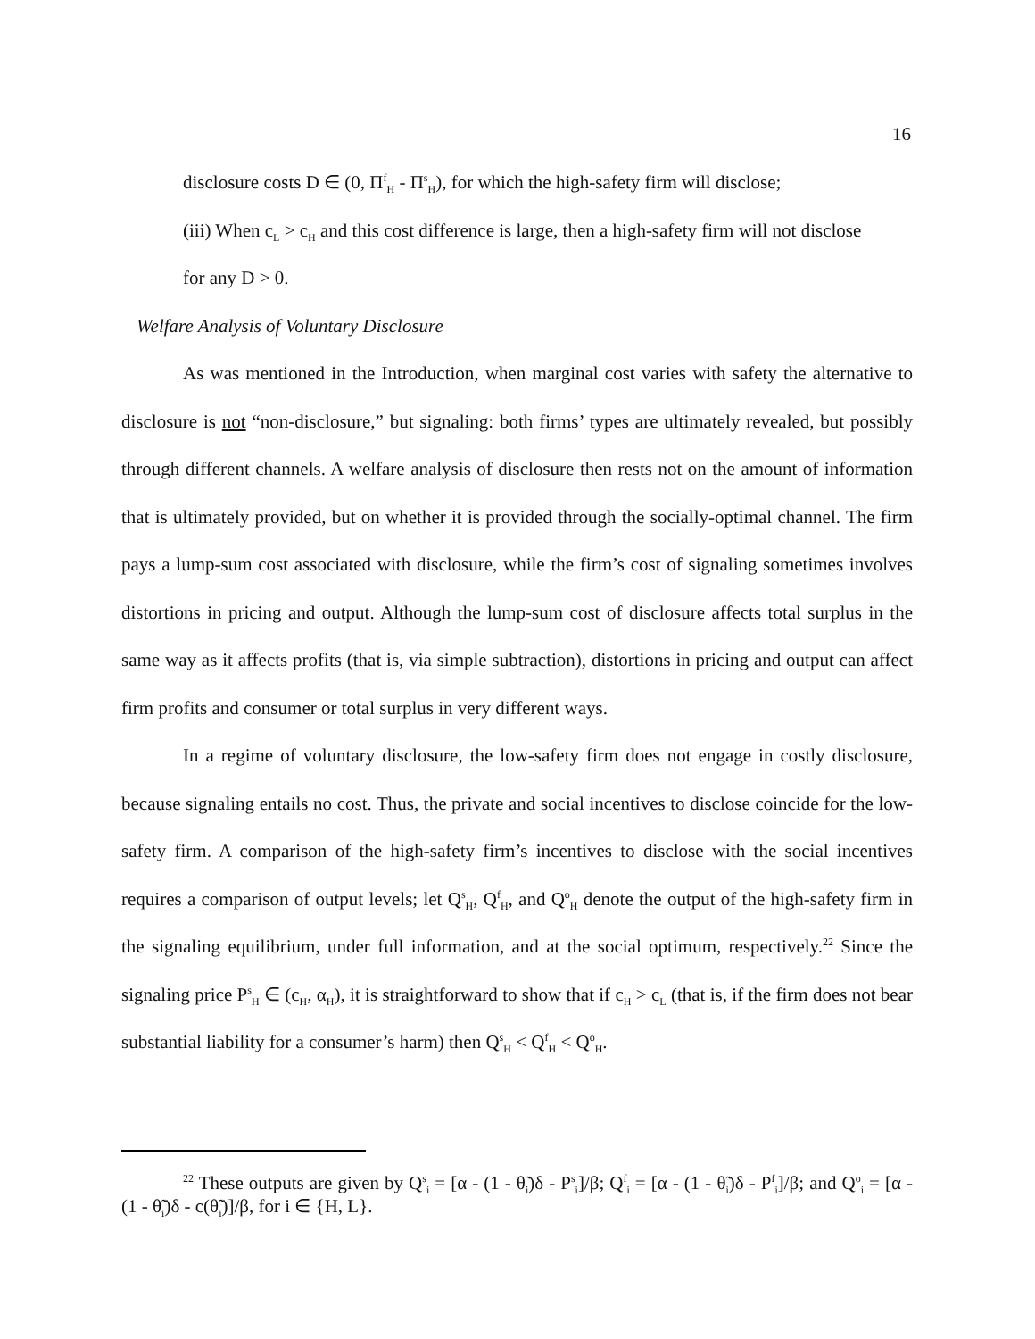16
disclosure costs D ∈ (0, Π<sup>f</sup><sub>H</sub> - Π<sup>s</sup><sub>H</sub>), for which the high-safety firm will disclose;
(iii) When c<sub>L</sub> > c<sub>H</sub> and this cost difference is large, then a high-safety firm will not disclose
for any D > 0.
Welfare Analysis of Voluntary Disclosure
As was mentioned in the Introduction, when marginal cost varies with safety the alternative to disclosure is not “non-disclosure,” but signaling: both firms’ types are ultimately revealed, but possibly through different channels. A welfare analysis of disclosure then rests not on the amount of information that is ultimately provided, but on whether it is provided through the socially-optimal channel. The firm pays a lump-sum cost associated with disclosure, while the firm’s cost of signaling sometimes involves distortions in pricing and output. Although the lump-sum cost of disclosure affects total surplus in the same way as it affects profits (that is, via simple subtraction), distortions in pricing and output can affect firm profits and consumer or total surplus in very different ways.
In a regime of voluntary disclosure, the low-safety firm does not engage in costly disclosure, because signaling entails no cost. Thus, the private and social incentives to disclose coincide for the low-safety firm. A comparison of the high-safety firm’s incentives to disclose with the social incentives requires a comparison of output levels; let Q<sup>s</sup><sub>H</sub>, Q<sup>f</sup><sub>H</sub>, and Q<sup>o</sup><sub>H</sub> denote the output of the high-safety firm in the signaling equilibrium, under full information, and at the social optimum, respectively.<sup>22</sup> Since the signaling price P<sup>s</sup><sub>H</sub> ∈ (c<sub>H</sub>, α<sub>H</sub>), it is straightforward to show that if c<sub>H</sub> > c<sub>L</sub> (that is, if the firm does not bear substantial liability for a consumer’s harm) then Q<sup>s</sup><sub>H</sub> < Q<sup>f</sup><sub>H</sub> < Q<sup>o</sup><sub>H</sub>.
<sup>22</sup> These outputs are given by Q<sup>s</sup><sub>i</sub> = [α - (1 - θ̃<sub>i</sub>)δ - P<sup>s</sup><sub>i</sub>]/β; Q<sup>f</sup><sub>i</sub> = [α - (1 - θ̃<sub>i</sub>)δ - P<sup>f</sup><sub>i</sub>]/β; and Q<sup>o</sup><sub>i</sub> = [α - (1 - θ̃<sub>i</sub>)δ - c(θ̃<sub>i</sub>)]/β, for i ∈ {H, L}.